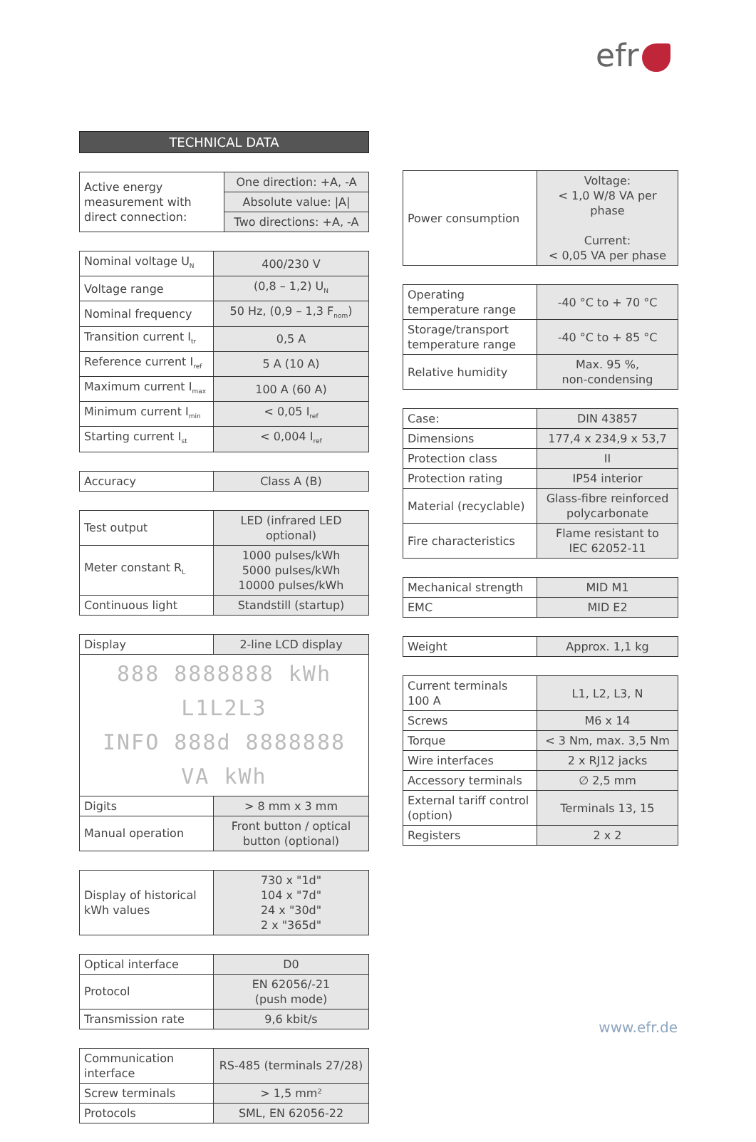efr
TECHNICAL DATA
| Active energy measurement with direct connection: | One direction: +A, -A |
| | Absolute value: /A/ |
| | Two directions: +A, -A |
| Nominal voltage U<sub>N</sub> | 400/230 V |
| Voltage range | (0,8 – 1,2) U<sub>N</sub> |
| Nominal frequency | 50 Hz, (0,9 – 1,3 F<sub>nom</sub>) |
| Transition current I<sub>tr</sub> | 0,5 A |
| Reference current I<sub>ref</sub> | 5 A (10 A) |
| Maximum current I<sub>max</sub> | 100 A (60 A) |
| Minimum current I<sub>min</sub> | < 0,05 I<sub>ref</sub> |
| Starting current I<sub>st</sub> | < 0,004 I<sub>ref</sub> |
| Accuracy | Class A (B) |
| Test output | LED (infrared LED optional) |
| Meter constant R<sub>L</sub> | 1000 pulses/kWh 5000 pulses/kWh 10000 pulses/kWh |
| Continuous light | Standstill (startup) |
| Display | 2-line LCD display |
| 888 8888888 kWh L1L2L3 INFO 888d 8888888 VA kWh | |
| Digits | > 8 mm x 3 mm |
| Manual operation | Front button / optical button (optional) |
| Display of historical kWh values | 730 x "1d" 104 x "7d" 24 x "30d" 2 x "365d" |
| Optical interface | D0 |
| Protocol | EN 62056/-21 (push mode) |
| Transmission rate | 9,6 kbit/s |
| Communication interface | RS-485 (terminals 27/28) |
| Screw terminals | > 1,5 mm² |
| Protocols | SML, EN 62056-22 |
| Power consumption | Voltage: < 1,0 W/8 VA per phase Current: < 0,05 VA per phase |
| Operating temperature range | -40 °C to + 70 °C |
| Storage/transport temperature range | -40 °C to + 85 °C |
| Relative humidity | Max. 95 %, non-condensing |
| Case: | DIN 43857 |
| Dimensions | 177,4 x 234,9 x 53,7 |
| Protection class | II |
| Protection rating | IP54 interior |
| Material (recyclable) | Glass-fibre reinforced polycarbonate |
| Fire characteristics | Flame resistant to IEC 62052-11 |
| Mechanical strength | MID M1 |
| EMC | MID E2 |
| Weight | Approx. 1,1 kg |
| Current terminals 100 A | L1, L2, L3, N |
| Screws | M6 x 14 |
| Torque | < 3 Nm, max. 3,5 Nm |
| Wire interfaces | 2 x RJ12 jacks |
| Accessory terminals | ∅ 2,5 mm |
| External tariff control (option) | Terminals 13, 15 |
| Registers | 2 x 2 |
www.efr.de